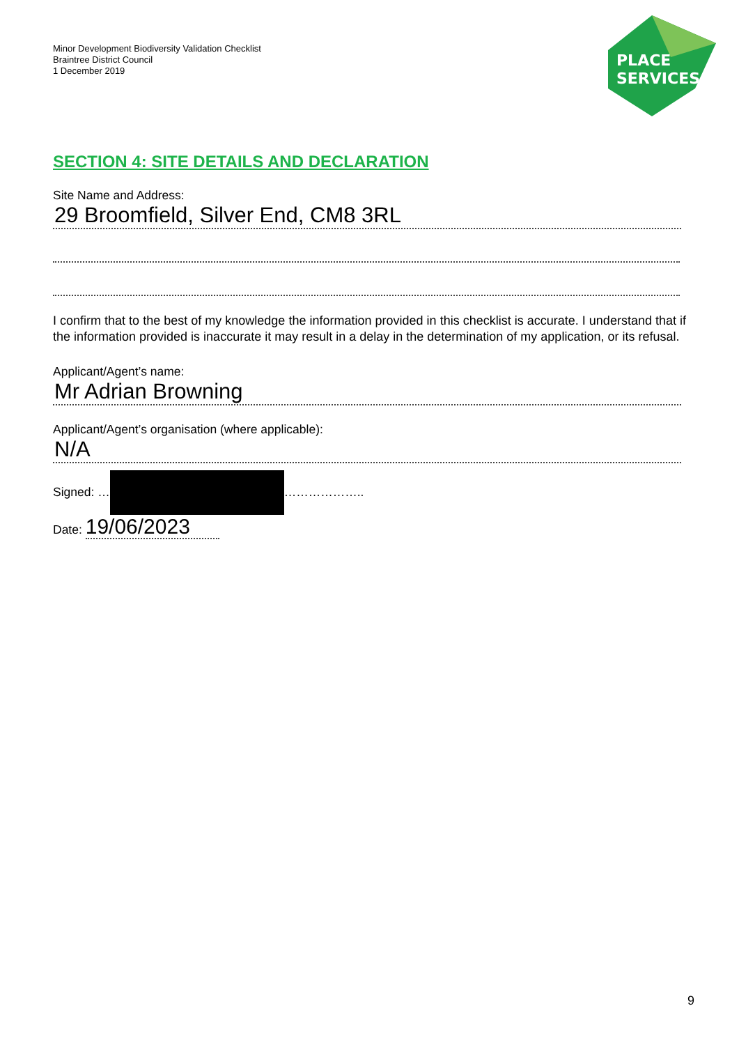Minor Development Biodiversity Validation Checklist
Braintree District Council
1 December 2019
PLACE
SERVICES
SECTION 4: SITE DETAILS AND DECLARATION
Site Name and Address:
29 Broomfield, Silver End, CM8 3RL
I confirm that to the best of my knowledge the information provided in this checklist is accurate. I understand that if the information provided is inaccurate it may result in a delay in the determination of my application, or its refusal.
Applicant/Agent’s name:
Mr Adrian Browning
Applicant/Agent’s organisation (where applicable):
N/A
Signed: … ………………..
Date: 19/06/2023
9